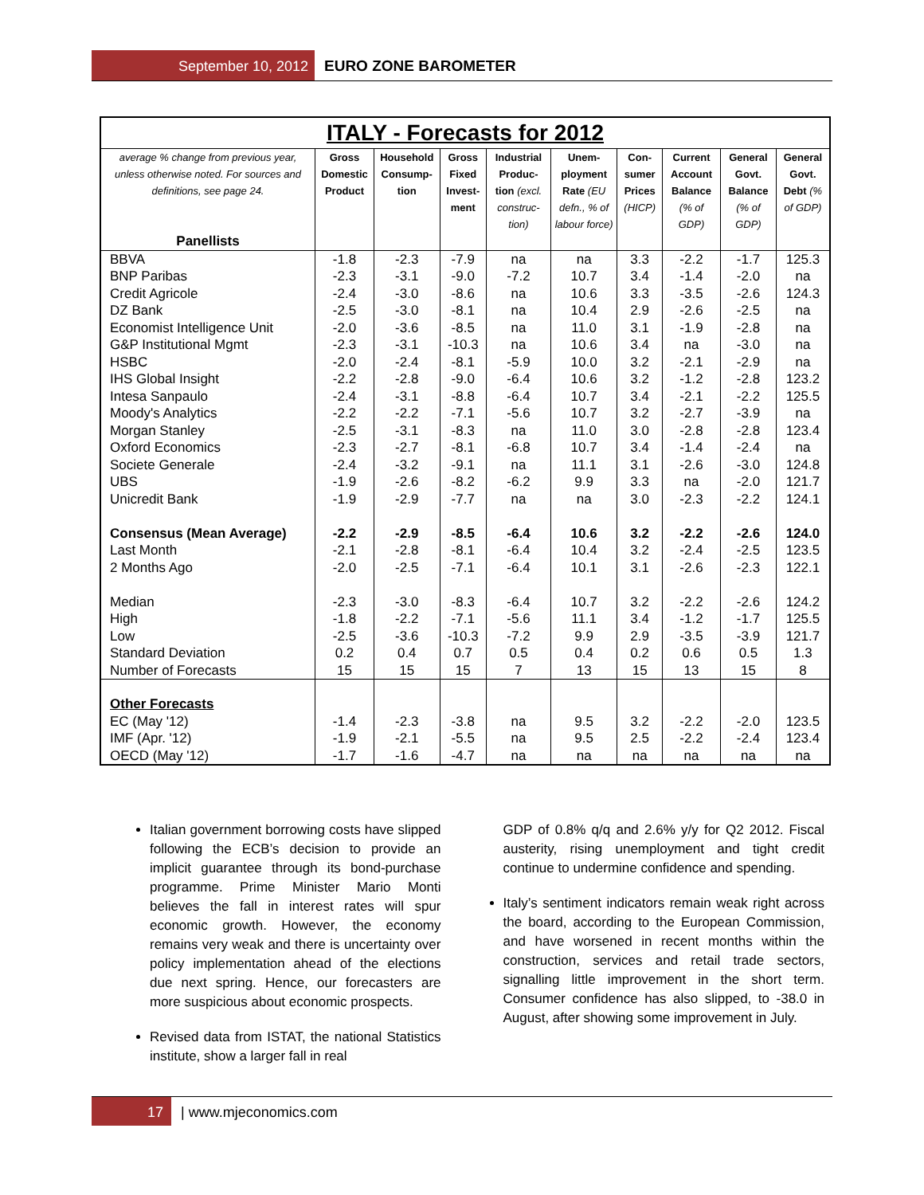September 10, 2012 EURO ZONE BAROMETER
| ITALY - Forecasts for 2012 | | | | | | | | | |
| average % change from previous year, unless otherwise noted. For sources and definitions, see page 24. Panellists | Gross Domestic Product | Household Consump-tion | Gross Fixed Invest-ment | Industrial Produc-tion (excl. construc-tion) | Unem-ployment Rate (EU defn., % of labour force) | Con-sumer Prices (HICP) | Current Account Balance (% of GDP) | General Govt. Balance (% of GDP) | General Govt. Debt (% of GDP) |
| BBVA | -1.8 | -2.3 | -7.9 | na | na | 3.3 | -2.2 | -1.7 | 125.3 |
| BNP Paribas | -2.3 | -3.1 | -9.0 | -7.2 | 10.7 | 3.4 | -1.4 | -2.0 | na |
| Credit Agricole | -2.4 | -3.0 | -8.6 | na | 10.6 | 3.3 | -3.5 | -2.6 | 124.3 |
| DZ Bank | -2.5 | -3.0 | -8.1 | na | 10.4 | 2.9 | -2.6 | -2.5 | na |
| Economist Intelligence Unit | -2.0 | -3.6 | -8.5 | na | 11.0 | 3.1 | -1.9 | -2.8 | na |
| G&P Institutional Mgmt | -2.3 | -3.1 | -10.3 | na | 10.6 | 3.4 | na | -3.0 | na |
| HSBC | -2.0 | -2.4 | -8.1 | -5.9 | 10.0 | 3.2 | -2.1 | -2.9 | na |
| IHS Global Insight | -2.2 | -2.8 | -9.0 | -6.4 | 10.6 | 3.2 | -1.2 | -2.8 | 123.2 |
| Intesa Sanpaulo | -2.4 | -3.1 | -8.8 | -6.4 | 10.7 | 3.4 | -2.1 | -2.2 | 125.5 |
| Moody's Analytics | -2.2 | -2.2 | -7.1 | -5.6 | 10.7 | 3.2 | -2.7 | -3.9 | na |
| Morgan Stanley | -2.5 | -3.1 | -8.3 | na | 11.0 | 3.0 | -2.8 | -2.8 | 123.4 |
| Oxford Economics | -2.3 | -2.7 | -8.1 | -6.8 | 10.7 | 3.4 | -1.4 | -2.4 | na |
| Societe Generale | -2.4 | -3.2 | -9.1 | na | 11.1 | 3.1 | -2.6 | -3.0 | 124.8 |
| UBS | -1.9 | -2.6 | -8.2 | -6.2 | 9.9 | 3.3 | na | -2.0 | 121.7 |
| Unicredit Bank | -1.9 | -2.9 | -7.7 | na | na | 3.0 | -2.3 | -2.2 | 124.1 |
| Consensus (Mean Average) | -2.2 | -2.9 | -8.5 | -6.4 | 10.6 | 3.2 | -2.2 | -2.6 | 124.0 |
| Last Month | -2.1 | -2.8 | -8.1 | -6.4 | 10.4 | 3.2 | -2.4 | -2.5 | 123.5 |
| 2 Months Ago | -2.0 | -2.5 | -7.1 | -6.4 | 10.1 | 3.1 | -2.6 | -2.3 | 122.1 |
| Median | -2.3 | -3.0 | -8.3 | -6.4 | 10.7 | 3.2 | -2.2 | -2.6 | 124.2 |
| High | -1.8 | -2.2 | -7.1 | -5.6 | 11.1 | 3.4 | -1.2 | -1.7 | 125.5 |
| Low | -2.5 | -3.6 | -10.3 | -7.2 | 9.9 | 2.9 | -3.5 | -3.9 | 121.7 |
| Standard Deviation | 0.2 | 0.4 | 0.7 | 0.5 | 0.4 | 0.2 | 0.6 | 0.5 | 1.3 |
| Number of Forecasts | 15 | 15 | 15 | 7 | 13 | 15 | 13 | 15 | 8 |
| Other Forecasts | | | | | | | | | |
| EC (May '12) | -1.4 | -2.3 | -3.8 | na | 9.5 | 3.2 | -2.2 | -2.0 | 123.5 |
| IMF (Apr. '12) | -1.9 | -2.1 | -5.5 | na | 9.5 | 2.5 | -2.2 | -2.4 | 123.4 |
| OECD (May '12) | -1.7 | -1.6 | -4.7 | na | na | na | na | na | na |
Italian government borrowing costs have slipped following the ECB’s decision to provide an implicit guarantee through its bond-purchase programme. Prime Minister Mario Monti believes the fall in interest rates will spur economic growth. However, the economy remains very weak and there is uncertainty over policy implementation ahead of the elections due next spring. Hence, our forecasters are more suspicious about economic prospects.
Revised data from ISTAT, the national Statistics institute, show a larger fall in real
GDP of 0.8% q/q and 2.6% y/y for Q2 2012. Fiscal austerity, rising unemployment and tight credit continue to undermine confidence and spending.
Italy’s sentiment indicators remain weak right across the board, according to the European Commission, and have worsened in recent months within the construction, services and retail trade sectors, signalling little improvement in the short term. Consumer confidence has also slipped, to -38.0 in August, after showing some improvement in July.
17 | www.mjeconomics.com